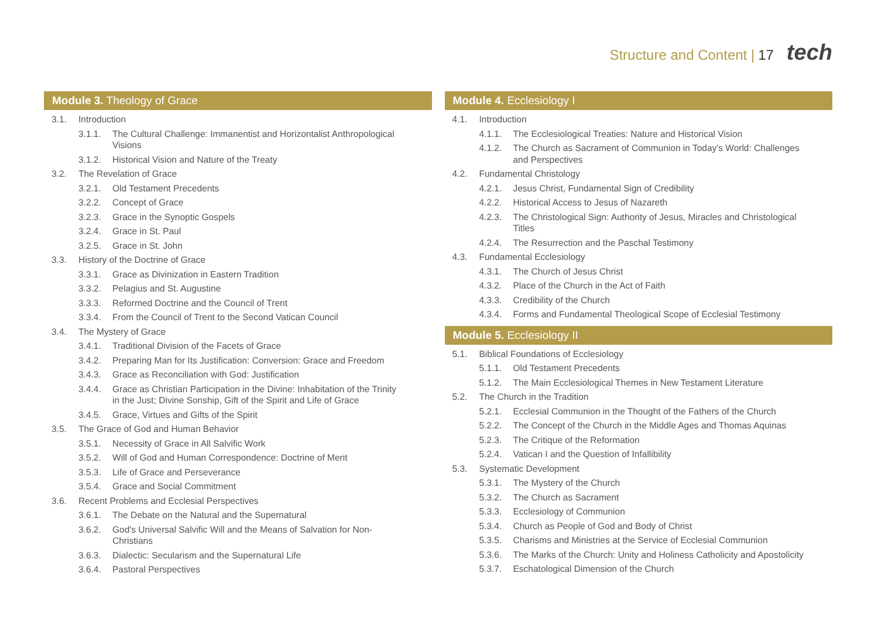Structure and Content | 17 tech
Module 3. Theology of Grace
3.1. Introduction
3.1.1. The Cultural Challenge: Immanentist and Horizontalist Anthropological Visions
3.1.2. Historical Vision and Nature of the Treaty
3.2. The Revelation of Grace
3.2.1. Old Testament Precedents
3.2.2. Concept of Grace
3.2.3. Grace in the Synoptic Gospels
3.2.4. Grace in St. Paul
3.2.5. Grace in St. John
3.3. History of the Doctrine of Grace
3.3.1. Grace as Divinization in Eastern Tradition
3.3.2. Pelagius and St. Augustine
3.3.3. Reformed Doctrine and the Council of Trent
3.3.4. From the Council of Trent to the Second Vatican Council
3.4. The Mystery of Grace
3.4.1. Traditional Division of the Facets of Grace
3.4.2. Preparing Man for Its Justification: Conversion: Grace and Freedom
3.4.3. Grace as Reconciliation with God: Justification
3.4.4. Grace as Christian Participation in the Divine: Inhabitation of the Trinity in the Just; Divine Sonship, Gift of the Spirit and Life of Grace
3.4.5. Grace, Virtues and Gifts of the Spirit
3.5. The Grace of God and Human Behavior
3.5.1. Necessity of Grace in All Salvific Work
3.5.2. Will of God and Human Correspondence: Doctrine of Merit
3.5.3. Life of Grace and Perseverance
3.5.4. Grace and Social Commitment
3.6. Recent Problems and Ecclesial Perspectives
3.6.1. The Debate on the Natural and the Supernatural
3.6.2. God's Universal Salvific Will and the Means of Salvation for Non-Christians
3.6.3. Dialectic: Secularism and the Supernatural Life
3.6.4. Pastoral Perspectives
Module 4. Ecclesiology I
4.1. Introduction
4.1.1. The Ecclesiological Treaties: Nature and Historical Vision
4.1.2. The Church as Sacrament of Communion in Today's World: Challenges and Perspectives
4.2. Fundamental Christology
4.2.1. Jesus Christ, Fundamental Sign of Credibility
4.2.2. Historical Access to Jesus of Nazareth
4.2.3. The Christological Sign: Authority of Jesus, Miracles and Christological Titles
4.2.4. The Resurrection and the Paschal Testimony
4.3. Fundamental Ecclesiology
4.3.1. The Church of Jesus Christ
4.3.2. Place of the Church in the Act of Faith
4.3.3. Credibility of the Church
4.3.4. Forms and Fundamental Theological Scope of Ecclesial Testimony
Module 5. Ecclesiology II
5.1. Biblical Foundations of Ecclesiology
5.1.1. Old Testament Precedents
5.1.2. The Main Ecclesiological Themes in New Testament Literature
5.2. The Church in the Tradition
5.2.1. Ecclesial Communion in the Thought of the Fathers of the Church
5.2.2. The Concept of the Church in the Middle Ages and Thomas Aquinas
5.2.3. The Critique of the Reformation
5.2.4. Vatican I and the Question of Infallibility
5.3. Systematic Development
5.3.1. The Mystery of the Church
5.3.2. The Church as Sacrament
5.3.3. Ecclesiology of Communion
5.3.4. Church as People of God and Body of Christ
5.3.5. Charisms and Ministries at the Service of Ecclesial Communion
5.3.6. The Marks of the Church: Unity and Holiness Catholicity and Apostolicity
5.3.7. Eschatological Dimension of the Church